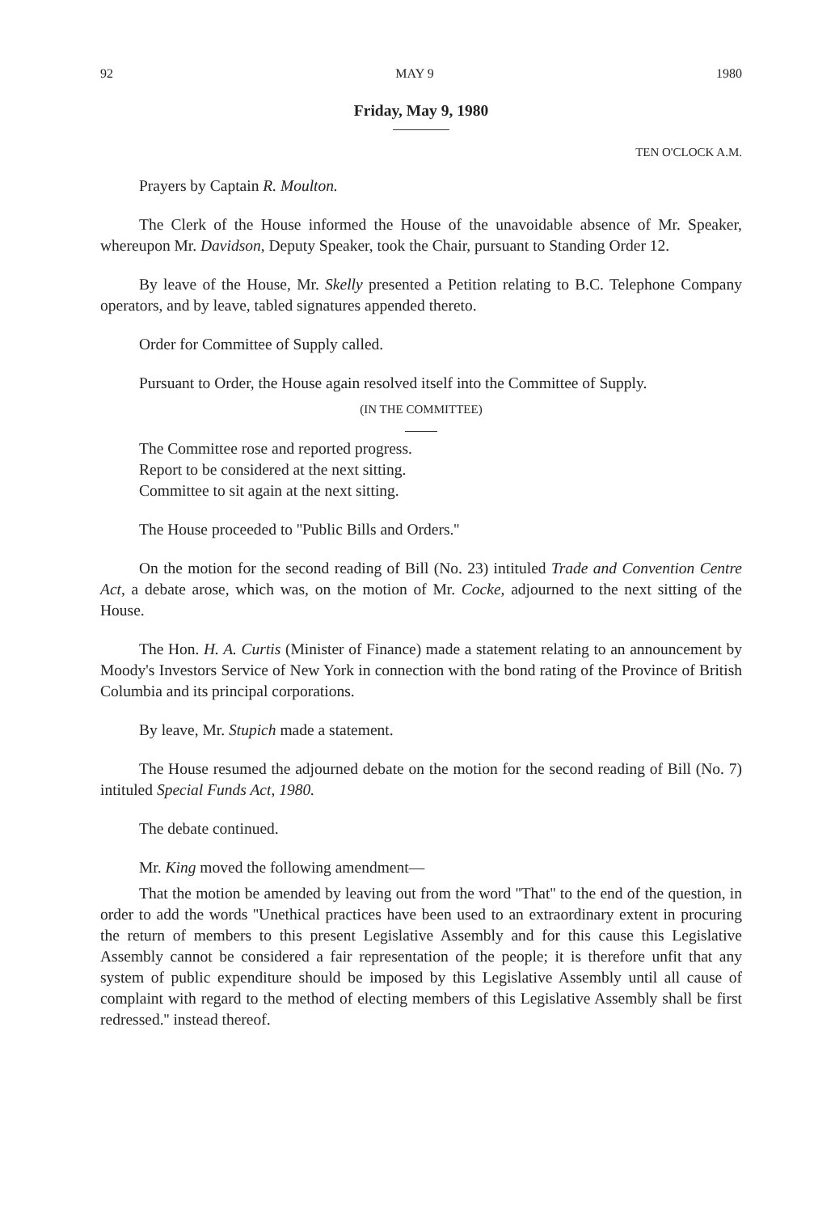92 MAY 9 1980
Friday, May 9, 1980
TEN O'CLOCK A.M.
Prayers by Captain R. Moulton.
The Clerk of the House informed the House of the unavoidable absence of Mr. Speaker, whereupon Mr. Davidson, Deputy Speaker, took the Chair, pursuant to Standing Order 12.
By leave of the House, Mr. Skelly presented a Petition relating to B.C. Telephone Company operators, and by leave, tabled signatures appended thereto.
Order for Committee of Supply called.
Pursuant to Order, the House again resolved itself into the Committee of Supply.
(IN THE COMMITTEE)
The Committee rose and reported progress.
Report to be considered at the next sitting.
Committee to sit again at the next sitting.
The House proceeded to ''Public Bills and Orders.''
On the motion for the second reading of Bill (No. 23) intituled Trade and Convention Centre Act, a debate arose, which was, on the motion of Mr. Cocke, adjourned to the next sitting of the House.
The Hon. H. A. Curtis (Minister of Finance) made a statement relating to an announcement by Moody's Investors Service of New York in connection with the bond rating of the Province of British Columbia and its principal corporations.
By leave, Mr. Stupich made a statement.
The House resumed the adjourned debate on the motion for the second reading of Bill (No. 7) intituled Special Funds Act, 1980.
The debate continued.
Mr. King moved the following amendment—
That the motion be amended by leaving out from the word ''That'' to the end of the question, in order to add the words ''Unethical practices have been used to an extraordinary extent in procuring the return of members to this present Legislative Assembly and for this cause this Legislative Assembly cannot be considered a fair representation of the people; it is therefore unfit that any system of public expenditure should be imposed by this Legislative Assembly until all cause of complaint with regard to the method of electing members of this Legislative Assembly shall be first redressed.'' instead thereof.